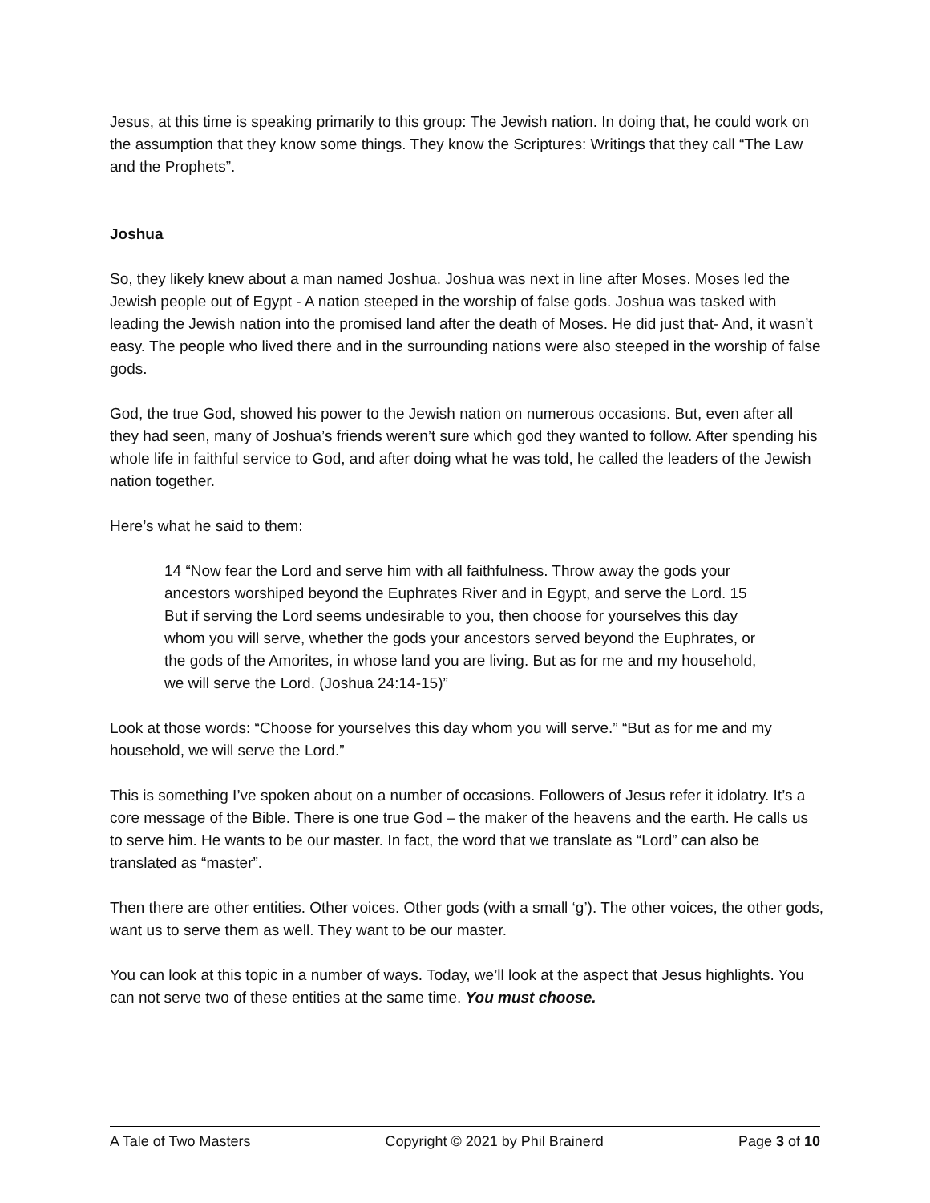Jesus, at this time is speaking primarily to this group: The Jewish nation. In doing that, he could work on the assumption that they know some things. They know the Scriptures: Writings that they call “The Law and the Prophets”.
Joshua
So, they likely knew about a man named Joshua. Joshua was next in line after Moses. Moses led the Jewish people out of Egypt - A nation steeped in the worship of false gods. Joshua was tasked with leading the Jewish nation into the promised land after the death of Moses. He did just that- And, it wasn’t easy. The people who lived there and in the surrounding nations were also steeped in the worship of false gods.
God, the true God, showed his power to the Jewish nation on numerous occasions. But, even after all they had seen, many of Joshua’s friends weren’t sure which god they wanted to follow. After spending his whole life in faithful service to God, and after doing what he was told, he called the leaders of the Jewish nation together.
Here’s what he said to them:
14 “Now fear the Lord and serve him with all faithfulness. Throw away the gods your ancestors worshiped beyond the Euphrates River and in Egypt, and serve the Lord. 15 But if serving the Lord seems undesirable to you, then choose for yourselves this day whom you will serve, whether the gods your ancestors served beyond the Euphrates, or the gods of the Amorites, in whose land you are living. But as for me and my household, we will serve the Lord. (Joshua 24:14-15)”
Look at those words: “Choose for yourselves this day whom you will serve.” “But as for me and my household, we will serve the Lord.”
This is something I’ve spoken about on a number of occasions. Followers of Jesus refer it idolatry. It’s a core message of the Bible. There is one true God – the maker of the heavens and the earth. He calls us to serve him. He wants to be our master. In fact, the word that we translate as “Lord” can also be translated as “master”.
Then there are other entities. Other voices. Other gods (with a small ‘g’). The other voices, the other gods, want us to serve them as well. They want to be our master.
You can look at this topic in a number of ways. Today, we’ll look at the aspect that Jesus highlights. You can not serve two of these entities at the same time. You must choose.
A Tale of Two Masters Copyright © 2021 by Phil Brainerd Page 3 of 10